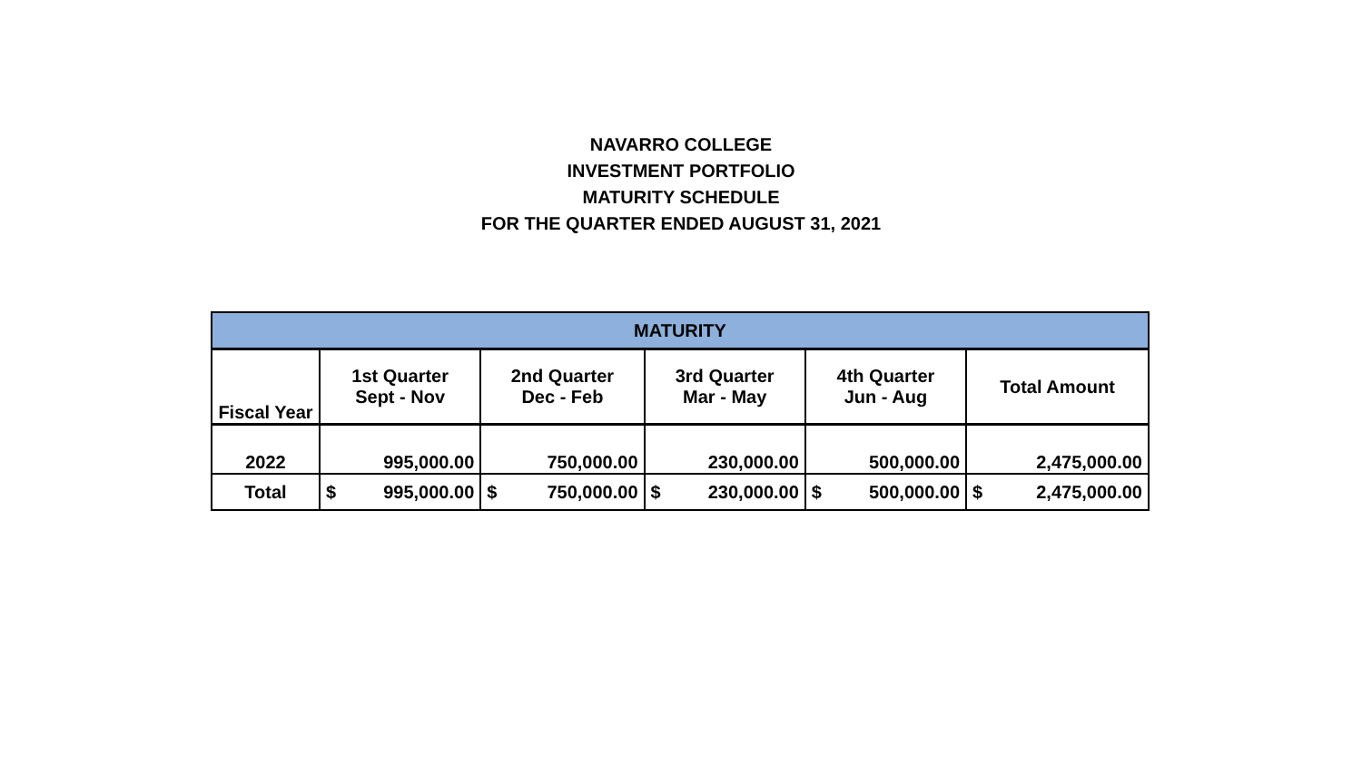NAVARRO COLLEGE
INVESTMENT PORTFOLIO
MATURITY SCHEDULE
FOR THE QUARTER ENDED AUGUST 31, 2021
| MATURITY | | | | | |
| --- | --- | --- | --- | --- | --- |
| Fiscal Year | 1st Quarter Sept - Nov | 2nd Quarter Dec - Feb | 3rd Quarter Mar - May | 4th Quarter Jun - Aug | Total Amount |
| 2022 | 995,000.00 | 750,000.00 | 230,000.00 | 500,000.00 | 2,475,000.00 |
| Total | $ 995,000.00 | $ 750,000.00 | $ 230,000.00 | $ 500,000.00 | $ 2,475,000.00 |